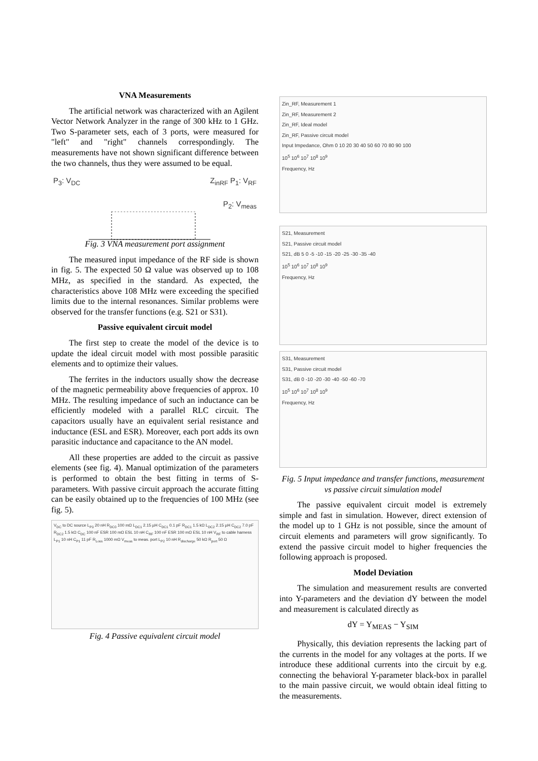VNA Measurements
The artificial network was characterized with an Agilent Vector Network Analyzer in the range of 300 kHz to 1 GHz. Two S-parameter sets, each of 3 ports, were measured for "left" and "right" channels correspondingly. The measurements have not shown significant difference between the two channels, thus they were assumed to be equal.
P<sub>3</sub>: V<sub>DC</sub> Z<sub>inRF</sub> P<sub>1</sub>: V<sub>RF</sub>
P<sub>2</sub>: V<sub>meas</sub>
Fig. 3 VNA measurement port assignment
The measured input impedance of the RF side is shown in fig. 5. The expected 50 Ω value was observed up to 108 MHz, as specified in the standard. As expected, the characteristics above 108 MHz were exceeding the specified limits due to the internal resonances. Similar problems were observed for the transfer functions (e.g. S21 or S31).
Passive equivalent circuit model
The first step to create the model of the device is to update the ideal circuit model with most possible parasitic elements and to optimize their values.
The ferrites in the inductors usually show the decrease of the magnetic permeability above frequencies of approx. 10 MHz. The resulting impedance of such an inductance can be efficiently modeled with a parallel RLC circuit. The capacitors usually have an equivalent serial resistance and inductance (ESL and ESR). Moreover, each port adds its own parasitic inductance and capacitance to the AN model.
All these properties are added to the circuit as passive elements (see fig. 4). Manual optimization of the parameters is performed to obtain the best fitting in terms of S-parameters. With passive circuit approach the accurate fitting can be easily obtained up to the frequencies of 100 MHz (see fig. 5).
V<sub>DC</sub> to DC source L<sub>P3</sub> 20 nH R<sub>DC0</sub> 100 mΩ L<sub>DC1</sub> 2.15 µH C<sub>DC1</sub> 0.1 pF R<sub>DC1</sub> 1.5 kΩ L<sub>DC2</sub> 2.15 µH C<sub>DC2</sub> 7.0 pF R<sub>DC2</sub> 1.5 kΩ C<sub>DC</sub> 100 nF ESR 100 mΩ ESL 10 nH C<sub>RF</sub> 100 nF ESR 100 mΩ ESL 10 nH V<sub>RF</sub> to cable harness L<sub>P1</sub> 10 nH C<sub>P1</sub> 11 pF R<sub>Loss</sub> 1000 mΩ V<sub>meas</sub> to meas. port L<sub>P2</sub> 10 nH R<sub>discharge</sub> 50 kΩ R<sub>port</sub> 50 Ω
Fig. 4 Passive equivalent circuit model
Zin_RF, Measurement 1
Zin_RF, Measurement 2
Zin_RF, Ideal model
Zin_RF, Passive circuit model
Input Impedance, Ohm 0 10 20 30 40 50 60 70 80 90 100
10<sup>5</sup> 10<sup>6</sup> 10<sup>7</sup> 10<sup>8</sup> 10<sup>9</sup>
Frequency, Hz
S21, Measurement
S21, Passive circuit model
S21, dB 5 0 -5 -10 -15 -20 -25 -30 -35 -40
10<sup>5</sup> 10<sup>6</sup> 10<sup>7</sup> 10<sup>8</sup> 10<sup>9</sup>
Frequency, Hz
S31, Measurement
S31, Passive circuit model
S31, dB 0 -10 -20 -30 -40 -50 -60 -70
10<sup>5</sup> 10<sup>6</sup> 10<sup>7</sup> 10<sup>8</sup> 10<sup>9</sup>
Frequency, Hz
Fig. 5 Input impedance and transfer functions, measurement vs passive circuit simulation model
The passive equivalent circuit model is extremely simple and fast in simulation. However, direct extension of the model up to 1 GHz is not possible, since the amount of circuit elements and parameters will grow significantly. To extend the passive circuit model to higher frequencies the following approach is proposed.
Model Deviation
The simulation and measurement results are converted into Y-parameters and the deviation dY between the model and measurement is calculated directly as
dY = Y<sub>MEAS</sub> − Y<sub>SIM</sub>
Physically, this deviation represents the lacking part of the currents in the model for any voltages at the ports. If we introduce these additional currents into the circuit by e.g. connecting the behavioral Y-parameter black-box in parallel to the main passive circuit, we would obtain ideal fitting to the measurements.